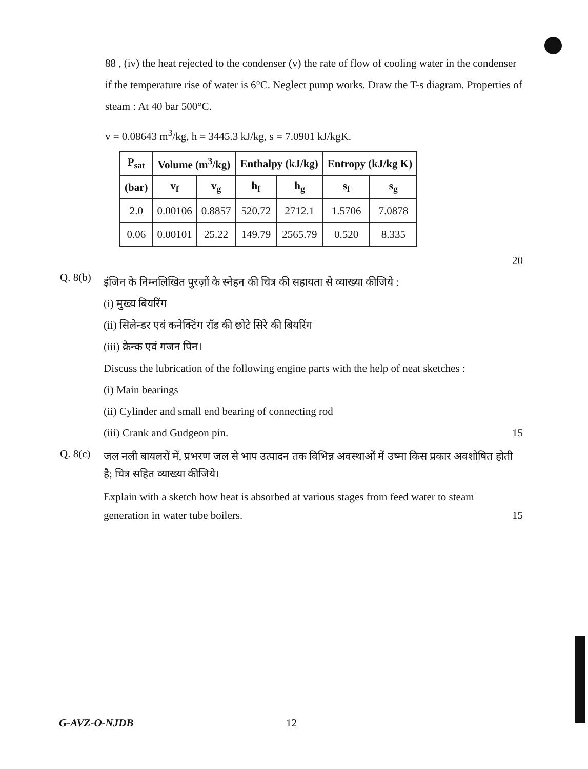88 , (iv) the heat rejected to the condenser (v) the rate of flow of cooling water in the condenser if the temperature rise of water is 6°C. Neglect pump works. Draw the T-s diagram. Properties of steam : At 40 bar 500°C.
v = 0.08643 m<sup>3</sup>/kg, h = 3445.3 kJ/kg, s = 7.0901 kJ/kgK.
| P<sub>sat</sub> | Volume (m<sup>3</sup>/kg) | | Enthalpy (kJ/kg) | | Entropy (kJ/kg K) | |
| --- | --- | --- | --- | --- | --- | --- |
| (bar) | v<sub>f</sub> | v<sub>g</sub> | h<sub>f</sub> | h<sub>g</sub> | s<sub>f</sub> | s<sub>g</sub> |
| 2.0 | 0.00106 | 0.8857 | 520.72 | 2712.1 | 1.5706 | 7.0878 |
| 0.06 | 0.00101 | 25.22 | 149.79 | 2565.79 | 0.520 | 8.335 |
20
Q. 8(b)
इंजिन के निम्नलिखित पुरज़ों के स्नेहन की चित्र की सहायता से व्याख्या कीजिये :
(i) मुख्य बियरिंग
(ii) सिलेन्डर एवं कनेक्टिंग रॉड की छोटे सिरे की बियरिंग
(iii) क्रेन्क एवं गजन पिन।
Discuss the lubrication of the following engine parts with the help of neat sketches :
(i) Main bearings
(ii) Cylinder and small end bearing of connecting rod
(iii) Crank and Gudgeon pin. 15
Q. 8(c)
जल नली बायलरों में, प्रभरण जल से भाप उत्पादन तक विभिन्न अवस्थाओं में उष्मा किस प्रकार अवशोषित होती है; चित्र सहित व्याख्या कीजिये।
Explain with a sketch how heat is absorbed at various stages from feed water to steam
generation in water tube boilers. 15
G-AVZ-O-NJDB 12